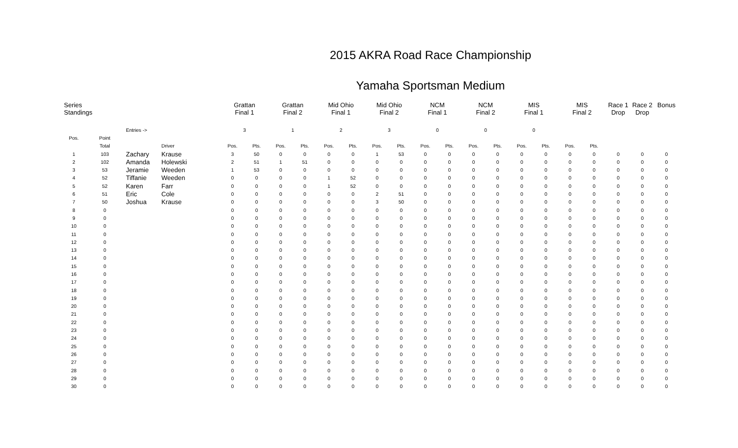2015 AKRA Road Race Championship
Yamaha Sportsman Medium
| Series Standings | | | | Grattan Final 1 | | Grattan Final 2 | | Mid Ohio Final 1 | | Mid Ohio Final 2 | | NCM Final 1 | | NCM Final 2 | | MIS Final 1 | | MIS Final 2 | | Race 1 Drop | Race 2 Drop | Bonus |
| --- | --- | --- | --- | --- | --- | --- | --- | --- | --- | --- | --- | --- | --- | --- | --- | --- | --- | --- | --- | --- | --- | --- |
| | | Entries -> | | 3 | | 1 | | 2 | | 3 | | 0 | | 0 | | 0 | | | | | | |
| Pos. | Point | | | | | | | | | | | | | | | | | | | | | |
| | Total | | Driver | Pos. | Pts. | Pos. | Pts. | Pos. | Pts. | Pos. | Pts. | Pos. | Pts. | Pos. | Pts. | Pos. | Pts. | Pos. | Pts. | | | |
| 1 | 103 | Zachary | Krause | 3 | 50 | 0 | 0 | 0 | 0 | 1 | 53 | 0 | 0 | 0 | 0 | 0 | 0 | 0 | 0 | 0 | 0 | 0 |
| 2 | 102 | Amanda | Holewski | 2 | 51 | 1 | 51 | 0 | 0 | 0 | 0 | 0 | 0 | 0 | 0 | 0 | 0 | 0 | 0 | 0 | 0 | 0 |
| 3 | 53 | Jeramie | Weeden | 1 | 53 | 0 | 0 | 0 | 0 | 0 | 0 | 0 | 0 | 0 | 0 | 0 | 0 | 0 | 0 | 0 | 0 | 0 |
| 4 | 52 | Tiffanie | Weeden | 0 | 0 | 0 | 0 | 1 | 52 | 0 | 0 | 0 | 0 | 0 | 0 | 0 | 0 | 0 | 0 | 0 | 0 | 0 |
| 5 | 52 | Karen | Farr | 0 | 0 | 0 | 0 | 1 | 52 | 0 | 0 | 0 | 0 | 0 | 0 | 0 | 0 | 0 | 0 | 0 | 0 | 0 |
| 6 | 51 | Eric | Cole | 0 | 0 | 0 | 0 | 0 | 0 | 2 | 51 | 0 | 0 | 0 | 0 | 0 | 0 | 0 | 0 | 0 | 0 | 0 |
| 7 | 50 | Joshua | Krause | 0 | 0 | 0 | 0 | 0 | 0 | 3 | 50 | 0 | 0 | 0 | 0 | 0 | 0 | 0 | 0 | 0 | 0 | 0 |
| 8 | 0 | | | 0 | 0 | 0 | 0 | 0 | 0 | 0 | 0 | 0 | 0 | 0 | 0 | 0 | 0 | 0 | 0 | 0 | 0 | 0 |
| 9 | 0 | | | 0 | 0 | 0 | 0 | 0 | 0 | 0 | 0 | 0 | 0 | 0 | 0 | 0 | 0 | 0 | 0 | 0 | 0 | 0 |
| 10 | 0 | | | 0 | 0 | 0 | 0 | 0 | 0 | 0 | 0 | 0 | 0 | 0 | 0 | 0 | 0 | 0 | 0 | 0 | 0 | 0 |
| 11 | 0 | | | 0 | 0 | 0 | 0 | 0 | 0 | 0 | 0 | 0 | 0 | 0 | 0 | 0 | 0 | 0 | 0 | 0 | 0 | 0 |
| 12 | 0 | | | 0 | 0 | 0 | 0 | 0 | 0 | 0 | 0 | 0 | 0 | 0 | 0 | 0 | 0 | 0 | 0 | 0 | 0 | 0 |
| 13 | 0 | | | 0 | 0 | 0 | 0 | 0 | 0 | 0 | 0 | 0 | 0 | 0 | 0 | 0 | 0 | 0 | 0 | 0 | 0 | 0 |
| 14 | 0 | | | 0 | 0 | 0 | 0 | 0 | 0 | 0 | 0 | 0 | 0 | 0 | 0 | 0 | 0 | 0 | 0 | 0 | 0 | 0 |
| 15 | 0 | | | 0 | 0 | 0 | 0 | 0 | 0 | 0 | 0 | 0 | 0 | 0 | 0 | 0 | 0 | 0 | 0 | 0 | 0 | 0 |
| 16 | 0 | | | 0 | 0 | 0 | 0 | 0 | 0 | 0 | 0 | 0 | 0 | 0 | 0 | 0 | 0 | 0 | 0 | 0 | 0 | 0 |
| 17 | 0 | | | 0 | 0 | 0 | 0 | 0 | 0 | 0 | 0 | 0 | 0 | 0 | 0 | 0 | 0 | 0 | 0 | 0 | 0 | 0 |
| 18 | 0 | | | 0 | 0 | 0 | 0 | 0 | 0 | 0 | 0 | 0 | 0 | 0 | 0 | 0 | 0 | 0 | 0 | 0 | 0 | 0 |
| 19 | 0 | | | 0 | 0 | 0 | 0 | 0 | 0 | 0 | 0 | 0 | 0 | 0 | 0 | 0 | 0 | 0 | 0 | 0 | 0 | 0 |
| 20 | 0 | | | 0 | 0 | 0 | 0 | 0 | 0 | 0 | 0 | 0 | 0 | 0 | 0 | 0 | 0 | 0 | 0 | 0 | 0 | 0 |
| 21 | 0 | | | 0 | 0 | 0 | 0 | 0 | 0 | 0 | 0 | 0 | 0 | 0 | 0 | 0 | 0 | 0 | 0 | 0 | 0 | 0 |
| 22 | 0 | | | 0 | 0 | 0 | 0 | 0 | 0 | 0 | 0 | 0 | 0 | 0 | 0 | 0 | 0 | 0 | 0 | 0 | 0 | 0 |
| 23 | 0 | | | 0 | 0 | 0 | 0 | 0 | 0 | 0 | 0 | 0 | 0 | 0 | 0 | 0 | 0 | 0 | 0 | 0 | 0 | 0 |
| 24 | 0 | | | 0 | 0 | 0 | 0 | 0 | 0 | 0 | 0 | 0 | 0 | 0 | 0 | 0 | 0 | 0 | 0 | 0 | 0 | 0 |
| 25 | 0 | | | 0 | 0 | 0 | 0 | 0 | 0 | 0 | 0 | 0 | 0 | 0 | 0 | 0 | 0 | 0 | 0 | 0 | 0 | 0 |
| 26 | 0 | | | 0 | 0 | 0 | 0 | 0 | 0 | 0 | 0 | 0 | 0 | 0 | 0 | 0 | 0 | 0 | 0 | 0 | 0 | 0 |
| 27 | 0 | | | 0 | 0 | 0 | 0 | 0 | 0 | 0 | 0 | 0 | 0 | 0 | 0 | 0 | 0 | 0 | 0 | 0 | 0 | 0 |
| 28 | 0 | | | 0 | 0 | 0 | 0 | 0 | 0 | 0 | 0 | 0 | 0 | 0 | 0 | 0 | 0 | 0 | 0 | 0 | 0 | 0 |
| 29 | 0 | | | 0 | 0 | 0 | 0 | 0 | 0 | 0 | 0 | 0 | 0 | 0 | 0 | 0 | 0 | 0 | 0 | 0 | 0 | 0 |
| 30 | 0 | | | 0 | 0 | 0 | 0 | 0 | 0 | 0 | 0 | 0 | 0 | 0 | 0 | 0 | 0 | 0 | 0 | 0 | 0 | 0 |